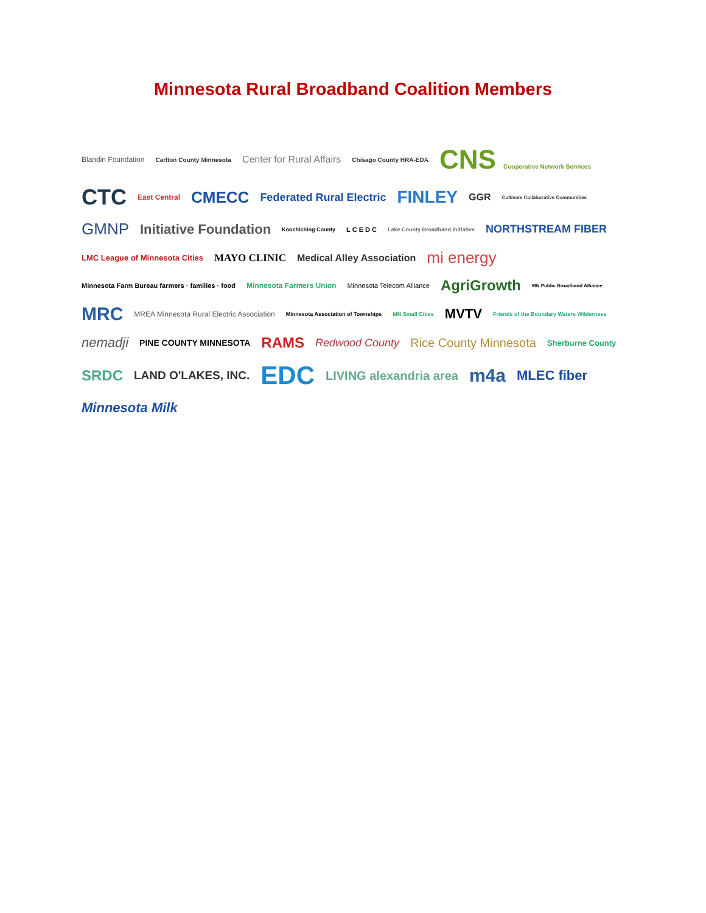Minnesota Rural Broadband Coalition Members
Blandin Foundation Carlton County Minnesota Center for Rural Affairs Chisago County HRA-EDA CNS Cooperative Network Services CTC East Central CMECC Federated Rural Electric FINLEY GGR Cultivate Collaborative Communities GMNP Initiative Foundation Koochiching County L C E D C Lake County Broadband Initiative NORTHSTREAM FIBER LMC League of Minnesota Cities MAYO CLINIC Medical Alley Association mi energy Minnesota Farm Bureau farmers · families · food Minnesota Farmers Union Minnesota Telecom Alliance AgriGrowth MN Public Broadband Alliance MRC MREA Minnesota Rural Electric Association Minnesota Association of Townships MN Small Cities MVTV Friends of the Boundary Waters Wilderness nemadji PINE COUNTY MINNESOTA RAMS Redwood County Rice County Minnesota Sherburne County SRDC LAND O'LAKES, INC. EDC LIVING alexandria area m4a MLEC fiber Minnesota Milk